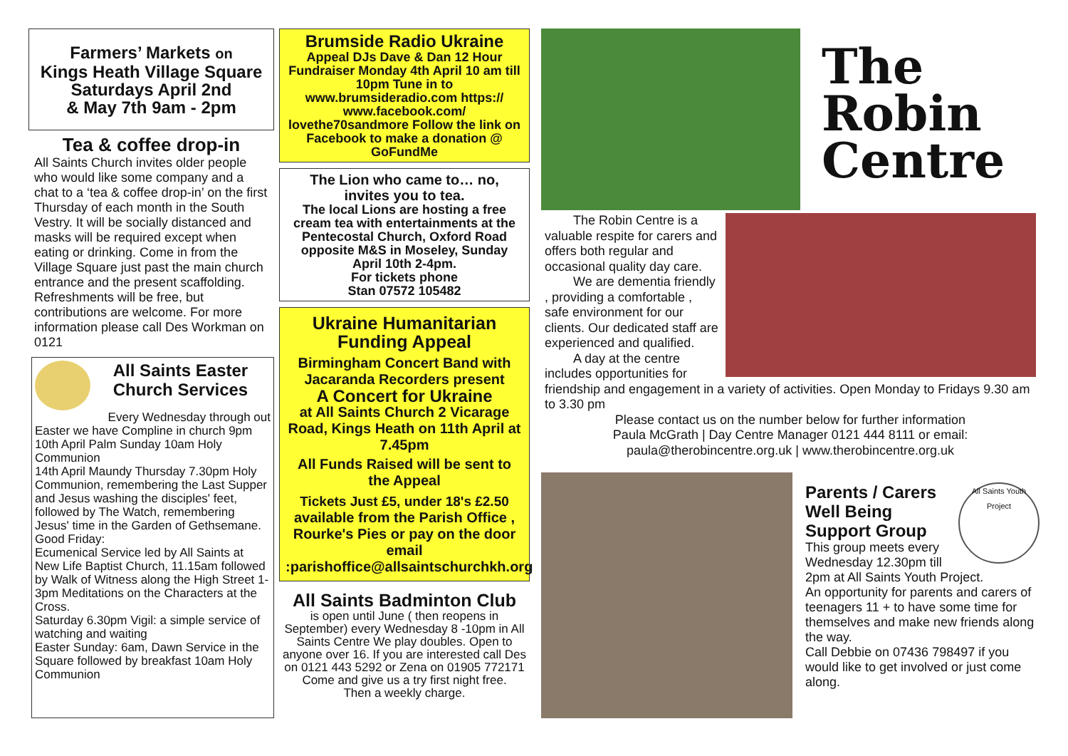Farmers’ Markets on
Kings Heath Village Square
Saturdays April 2nd
& May 7th 9am - 2pm
Tea & coffee drop-in
All Saints Church invites older people who would like some company and a chat to a ‘tea & coffee drop-in’ on the first Thursday of each month in the South Vestry. It will be socially distanced and masks will be required except when eating or drinking. Come in from the Village Square just past the main church entrance and the present scaffolding. Refreshments will be free, but contributions are welcome. For more information please call Des Workman on 0121
All Saints Easter Church Services
Every Wednesday through out
Easter we have Compline in church 9pm
10th April Palm Sunday 10am Holy Communion
14th April Maundy Thursday 7.30pm Holy Communion, remembering the Last Supper and Jesus washing the disciples' feet, followed by The Watch, remembering Jesus' time in the Garden of Gethsemane.
Good Friday:
Ecumenical Service led by All Saints at New Life Baptist Church, 11.15am followed by Walk of Witness along the High Street 1-3pm Meditations on the Characters at the Cross.
Saturday 6.30pm Vigil: a simple service of watching and waiting
Easter Sunday: 6am, Dawn Service in the Square followed by breakfast 10am Holy Communion
Brumside Radio Ukraine
Appeal DJs Dave & Dan 12 Hour Fundraiser Monday 4th April 10 am till 10pm Tune in to www.brumsideradio.com https:// www.facebook.com/ lovethe70sandmore Follow the link on Facebook to make a donation @ GoFundMe
The Lion who came to… no, invites you to tea.
The local Lions are hosting a free cream tea with entertainments at the Pentecostal Church, Oxford Road opposite M&S in Moseley, Sunday April 10th 2-4pm.
For tickets phone
Stan 07572 105482
Ukraine Humanitarian Funding Appeal
Birmingham Concert Band with Jacaranda Recorders present
A Concert for Ukraine
at All Saints Church 2 Vicarage Road, Kings Heath on 11th April at 7.45pm
All Funds Raised will be sent to the Appeal
Tickets Just £5, under 18's £2.50
available from the Parish Office , Rourke's Pies or pay on the door email :parishoffice@allsaintschurchkh.org
All Saints Badminton Club
is open until June ( then reopens in September) every Wednesday 8 -10pm in All Saints Centre We play doubles. Open to anyone over 16. If you are interested call Des on 0121 443 5292 or Zena on 01905 772171
Come and give us a try first night free.
Then a weekly charge.
The
Robin
Centre
The Robin Centre is a valuable respite for carers and offers both regular and occasional quality day care.
We are dementia friendly , providing a comfortable , safe environment for our clients. Our dedicated staff are experienced and qualified.
A day at the centre includes opportunities for friendship and engagement in a variety of activities. Open Monday to Fridays 9.30 am to 3.30 pm
Please contact us on the number below for further information
Paula McGrath | Day Centre Manager 0121 444 8111 or email:
paula@therobincentre.org.uk | www.therobincentre.org.uk
All Saints Youth Project
Parents / Carers Well Being Support Group
This group meets every Wednesday 12.30pm till 2pm at All Saints Youth Project.
An opportunity for parents and carers of teenagers 11 + to have some time for themselves and make new friends along the way.
Call Debbie on 07436 798497 if you would like to get involved or just come along.